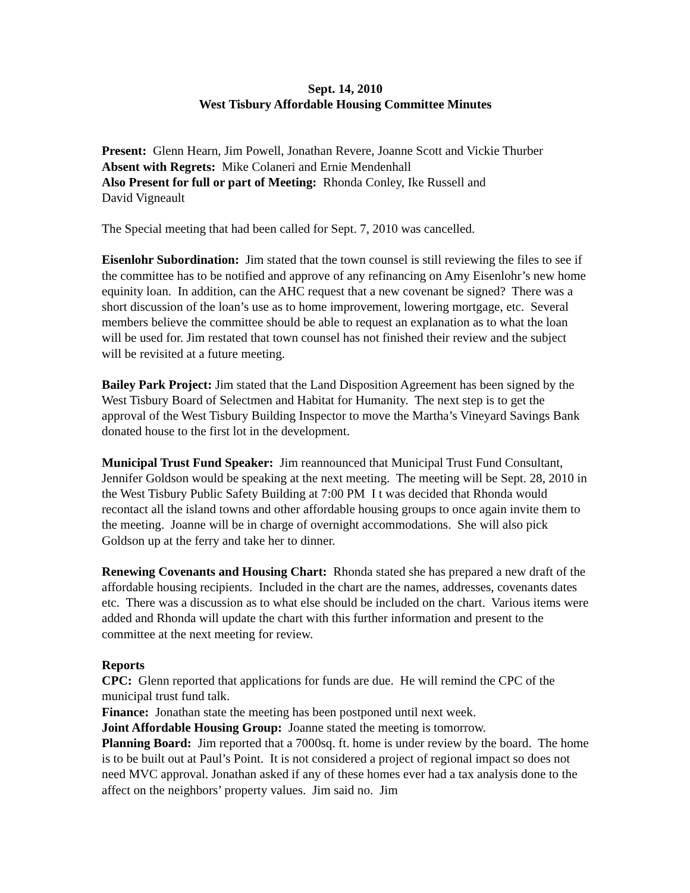Sept. 14, 2010
West Tisbury Affordable Housing Committee Minutes
Present: Glenn Hearn, Jim Powell, Jonathan Revere, Joanne Scott and Vickie Thurber
Absent with Regrets: Mike Colaneri and Ernie Mendenhall
Also Present for full or part of Meeting: Rhonda Conley, Ike Russell and
David Vigneault
The Special meeting that had been called for Sept. 7, 2010 was cancelled.
Eisenlohr Subordination: Jim stated that the town counsel is still reviewing the files to see if the committee has to be notified and approve of any refinancing on Amy Eisenlohr’s new home equinity loan. In addition, can the AHC request that a new covenant be signed? There was a short discussion of the loan’s use as to home improvement, lowering mortgage, etc. Several members believe the committee should be able to request an explanation as to what the loan will be used for. Jim restated that town counsel has not finished their review and the subject will be revisited at a future meeting.
Bailey Park Project: Jim stated that the Land Disposition Agreement has been signed by the West Tisbury Board of Selectmen and Habitat for Humanity. The next step is to get the approval of the West Tisbury Building Inspector to move the Martha’s Vineyard Savings Bank donated house to the first lot in the development.
Municipal Trust Fund Speaker: Jim reannounced that Municipal Trust Fund Consultant, Jennifer Goldson would be speaking at the next meeting. The meeting will be Sept. 28, 2010 in the West Tisbury Public Safety Building at 7:00 PM I t was decided that Rhonda would recontact all the island towns and other affordable housing groups to once again invite them to the meeting. Joanne will be in charge of overnight accommodations. She will also pick Goldson up at the ferry and take her to dinner.
Renewing Covenants and Housing Chart: Rhonda stated she has prepared a new draft of the affordable housing recipients. Included in the chart are the names, addresses, covenants dates etc. There was a discussion as to what else should be included on the chart. Various items were added and Rhonda will update the chart with this further information and present to the committee at the next meeting for review.
Reports
CPC: Glenn reported that applications for funds are due. He will remind the CPC of the municipal trust fund talk.
Finance: Jonathan state the meeting has been postponed until next week.
Joint Affordable Housing Group: Joanne stated the meeting is tomorrow.
Planning Board: Jim reported that a 7000sq. ft. home is under review by the board. The home is to be built out at Paul’s Point. It is not considered a project of regional impact so does not need MVC approval. Jonathan asked if any of these homes ever had a tax analysis done to the affect on the neighbors’ property values. Jim said no. Jim